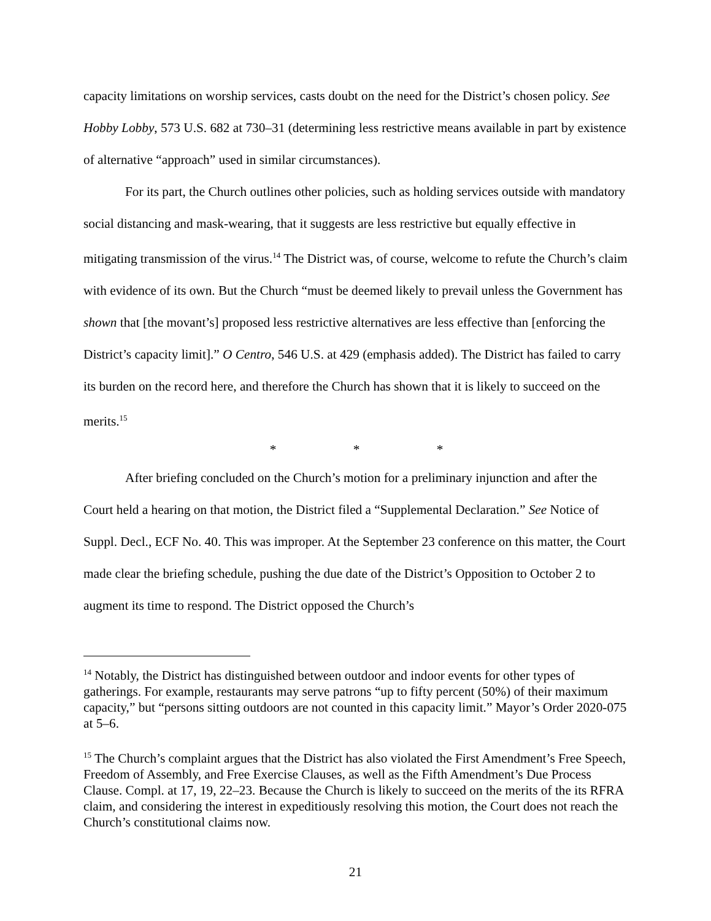capacity limitations on worship services, casts doubt on the need for the District’s chosen policy. See Hobby Lobby, 573 U.S. 682 at 730–31 (determining less restrictive means available in part by existence of alternative “approach” used in similar circumstances).
For its part, the Church outlines other policies, such as holding services outside with mandatory social distancing and mask-wearing, that it suggests are less restrictive but equally effective in mitigating transmission of the virus.<sup>14</sup> The District was, of course, welcome to refute the Church’s claim with evidence of its own. But the Church “must be deemed likely to prevail unless the Government has shown that [the movant’s] proposed less restrictive alternatives are less effective than [enforcing the District’s capacity limit].” O Centro, 546 U.S. at 429 (emphasis added). The District has failed to carry its burden on the record here, and therefore the Church has shown that it is likely to succeed on the merits.<sup>15</sup>
* * *
After briefing concluded on the Church’s motion for a preliminary injunction and after the Court held a hearing on that motion, the District filed a “Supplemental Declaration.” See Notice of Suppl. Decl., ECF No. 40. This was improper. At the September 23 conference on this matter, the Court made clear the briefing schedule, pushing the due date of the District’s Opposition to October 2 to augment its time to respond. The District opposed the Church’s
<sup>14</sup> Notably, the District has distinguished between outdoor and indoor events for other types of gatherings. For example, restaurants may serve patrons “up to fifty percent (50%) of their maximum capacity,” but “persons sitting outdoors are not counted in this capacity limit.” Mayor’s Order 2020-075 at 5–6.
<sup>15</sup> The Church’s complaint argues that the District has also violated the First Amendment’s Free Speech, Freedom of Assembly, and Free Exercise Clauses, as well as the Fifth Amendment’s Due Process Clause. Compl. at 17, 19, 22–23. Because the Church is likely to succeed on the merits of the its RFRA claim, and considering the interest in expeditiously resolving this motion, the Court does not reach the Church’s constitutional claims now.
21